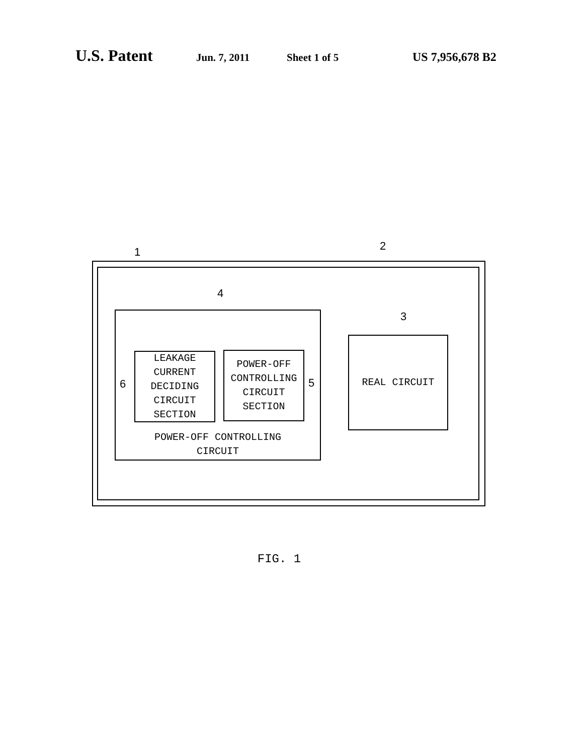U.S. Patent
Jun. 7, 2011 Sheet 1 of 5 US 7,956,678 B2
1 2
4
POWER-OFF CONTROLLING
CIRCUIT
6
LEAKAGE
CURRENT
DECIDING
CIRCUIT
SECTION
POWER-OFF
CONTROLLING
CIRCUIT
SECTION
5
3
REAL CIRCUIT
FIG. 1